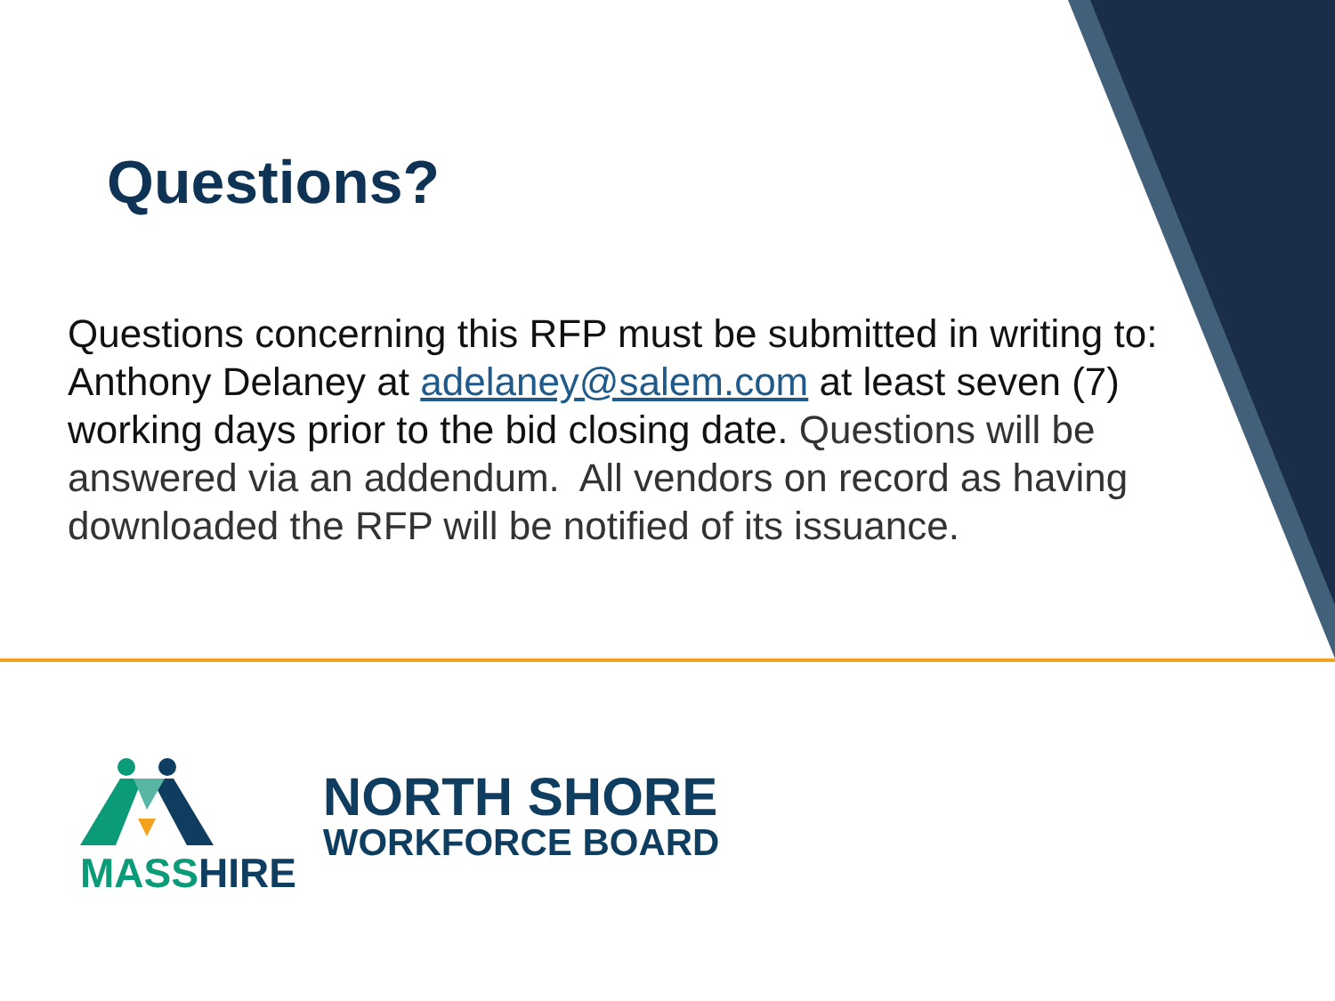Questions?
Questions concerning this RFP must be submitted in writing to: Anthony Delaney at adelaney@salem.com at least seven (7) working days prior to the bid closing date. Questions will be answered via an addendum. All vendors on record as having downloaded the RFP will be notified of its issuance.
MASS HIRE
NORTH SHORE
WORKFORCE BOARD